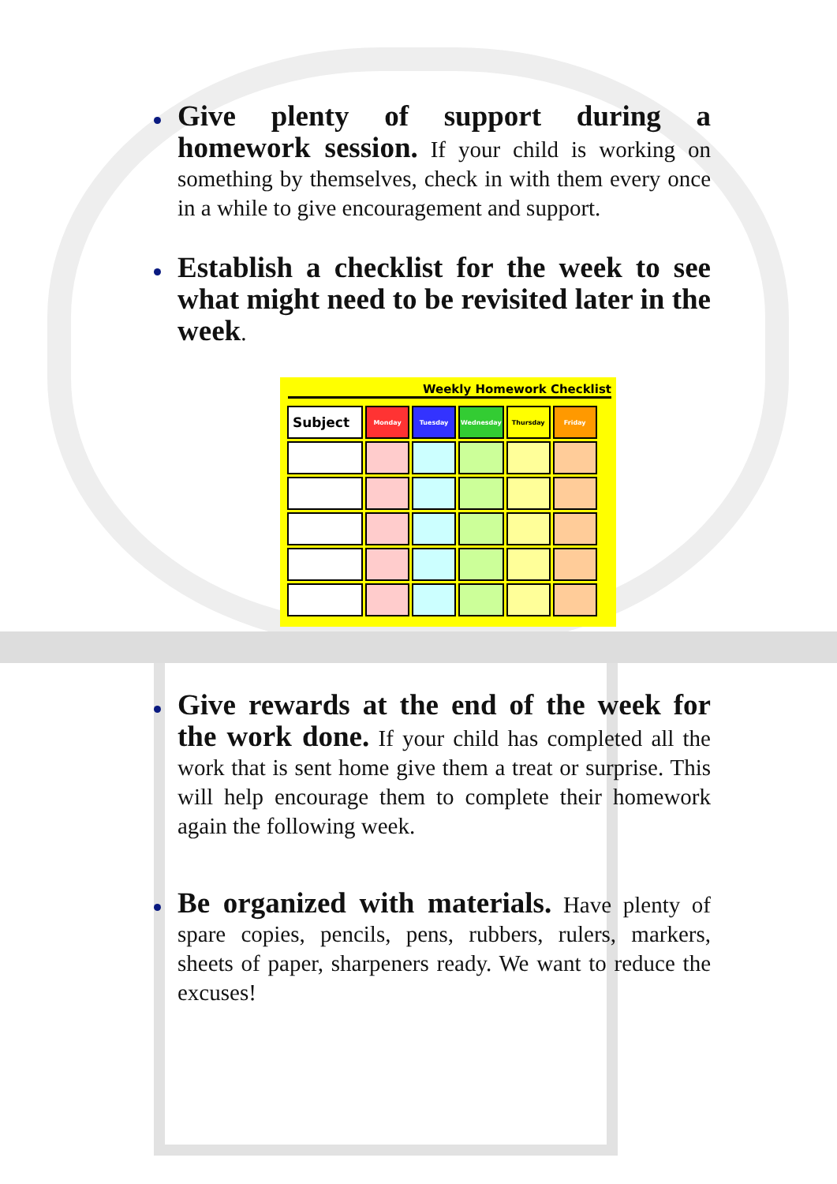Give plenty of support during a homework session. If your child is working on something by themselves, check in with them every once in a while to give encouragement and support.
Establish a checklist for the week to see what might need to be revisited later in the week.
Weekly Homework Checklist
| Subject | Monday | Tuesday | Wednesday | Thursday | Friday |
Give rewards at the end of the week for the work done. If your child has completed all the work that is sent home give them a treat or surprise. This will help encourage them to complete their homework again the following week.
Be organized with materials. Have plenty of spare copies, pencils, pens, rubbers, rulers, markers, sheets of paper, sharpeners ready. We want to reduce the excuses!